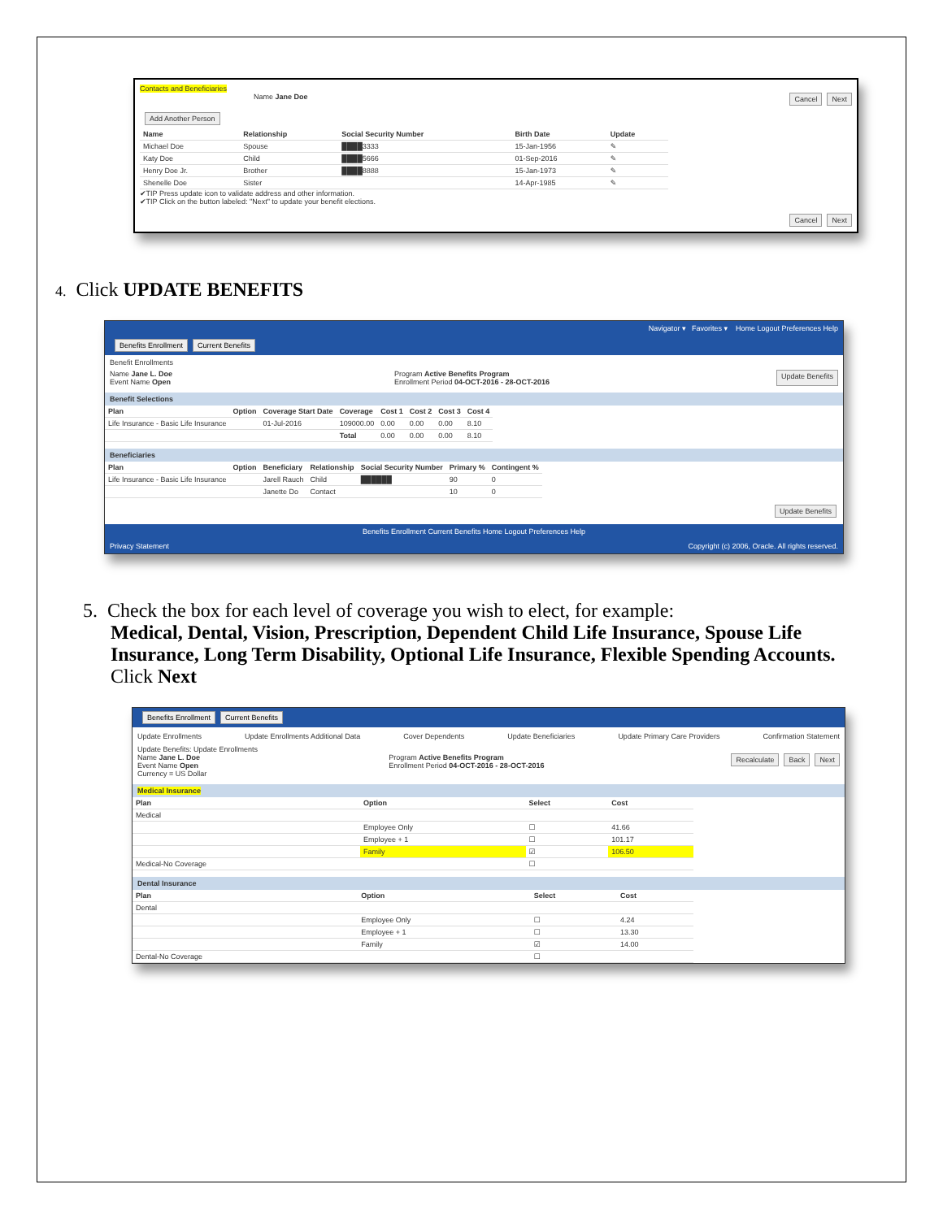Contacts and Beneficiaries
Name Jane Doe Cancel Next
Add Another Person
| Name | Relationship | Social Security Number | Birth Date | Update |
| --- | --- | --- | --- | --- |
| Michael Doe | Spouse | ████3333 | 15-Jan-1956 | ✎ |
| Katy Doe | Child | ████5666 | 01-Sep-2016 | ✎ |
| Henry Doe Jr. | Brother | ████8888 | 15-Jan-1973 | ✎ |
| Shenelle Doe | Sister | | 14-Apr-1985 | ✎ |
✔TIP Press update icon to validate address and other information.
✔TIP Click on the button labeled: "Next" to update your benefit elections.
Cancel Next
4. Click UPDATE BENEFITS
Navigator ▾ Favorites ▾ Home Logout Preferences Help
Benefits Enrollment Current Benefits
Benefit Enrollments
Name Jane L. Doe
Event Name Open Program Active Benefits Program
Enrollment Period 04-OCT-2016 - 28-OCT-2016 Update Benefits
Benefit Selections
| Plan | Option | Coverage Start Date | Coverage | Cost 1 | Cost 2 | Cost 3 | Cost 4 |
| --- | --- | --- | --- | --- | --- | --- | --- |
| Life Insurance - Basic Life Insurance | | 01-Jul-2016 | 109000.00 | 0.00 | 0.00 | 0.00 | 8.10 |
| | | | Total | 0.00 | 0.00 | 0.00 | 8.10 |
Beneficiaries
| Plan | Option | Beneficiary | Relationship | Social Security Number | Primary % | Contingent % |
| --- | --- | --- | --- | --- | --- | --- |
| Life Insurance - Basic Life Insurance | | Jarell Rauch | Child | ██████ | 90 | 0 |
| | | Janette Do | Contact | | 10 | 0 |
Update Benefits
Benefits Enrollment Current Benefits Home Logout Preferences Help
Privacy Statement Copyright (c) 2006, Oracle. All rights reserved.
5. Check the box for each level of coverage you wish to elect, for example:
Medical, Dental, Vision, Prescription, Dependent Child Life Insurance, Spouse Life Insurance, Long Term Disability, Optional Life Insurance, Flexible Spending Accounts. Click Next
Benefits Enrollment Current Benefits
Update Enrollments Update Enrollments Additional Data Cover Dependents Update Beneficiaries Update Primary Care Providers Confirmation Statement
Update Benefits: Update Enrollments
Name Jane L. Doe
Event Name Open
Currency = US Dollar Program Active Benefits Program
Enrollment Period 04-OCT-2016 - 28-OCT-2016 Recalculate Back Next
Medical Insurance
| Plan | Option | Select | Cost |
| --- | --- | --- | --- |
| Medical | | | |
| | Employee Only | ☐ | 41.66 |
| | Employee + 1 | ☐ | 101.17 |
| | Family | ☑ | 106.50 |
| Medical-No Coverage | | ☐ | |
Dental Insurance
| Plan | Option | Select | Cost |
| --- | --- | --- | --- |
| Dental | | | |
| | Employee Only | ☐ | 4.24 |
| | Employee + 1 | ☐ | 13.30 |
| | Family | ☑ | 14.00 |
| Dental-No Coverage | | ☐ | |